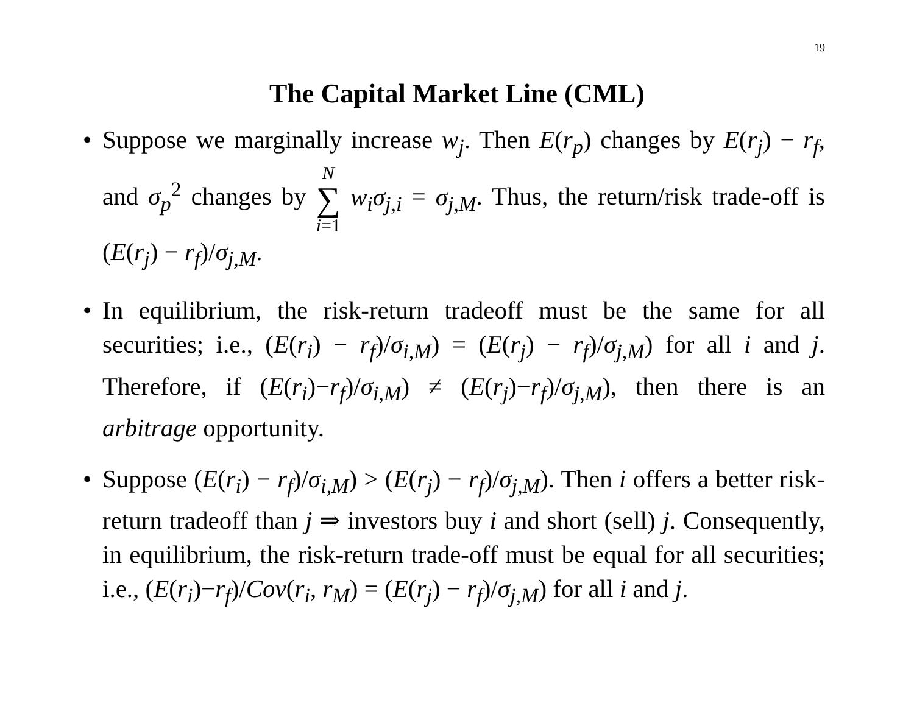19
The Capital Market Line (CML)
• Suppose we marginally increase w<sub>j</sub>. Then E(r<sub>p</sub>) changes by E(r<sub>j</sub>) − r<sub>f</sub>, and σ<sub>p</sub><sup>2</sup> changes by N ∑ i=1 w<sub>i</sub>σ<sub>j,i</sub> = σ<sub>j,M</sub>. Thus, the return/risk trade-off is (E(r<sub>j</sub>) − r<sub>f</sub>)/σ<sub>j,M</sub>.
• In equilibrium, the risk-return tradeoff must be the same for all securities; i.e., (E(r<sub>i</sub>) − r<sub>f</sub>)/σ<sub>i,M</sub>) = (E(r<sub>j</sub>) − r<sub>f</sub>)/σ<sub>j,M</sub>) for all i and j. Therefore, if (E(r<sub>i</sub>)−r<sub>f</sub>)/σ<sub>i,M</sub>) ≠ (E(r<sub>j</sub>)−r<sub>f</sub>)/σ<sub>j,M</sub>), then there is an arbitrage opportunity.
• Suppose (E(r<sub>i</sub>) − r<sub>f</sub>)/σ<sub>i,M</sub>) > (E(r<sub>j</sub>) − r<sub>f</sub>)/σ<sub>j,M</sub>). Then i offers a better risk-return tradeoff than j ⇒ investors buy i and short (sell) j. Consequently, in equilibrium, the risk-return trade-off must be equal for all securities; i.e., (E(r<sub>i</sub>)−r<sub>f</sub>)/Cov(r<sub>i</sub>, r<sub>M</sub>) = (E(r<sub>j</sub>) − r<sub>f</sub>)/σ<sub>j,M</sub>) for all i and j.